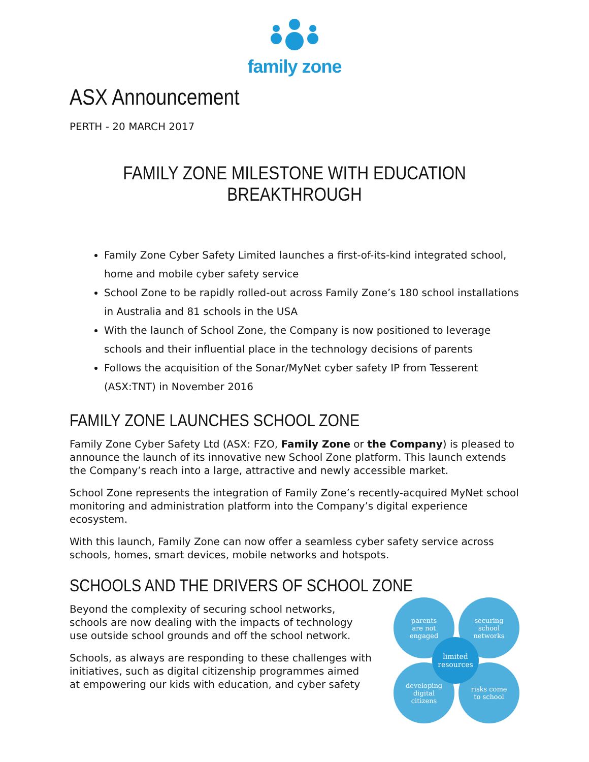family zone
ASX Announcement
PERTH - 20 MARCH 2017
FAMILY ZONE MILESTONE WITH EDUCATION BREAKTHROUGH
Family Zone Cyber Safety Limited launches a first-of-its-kind integrated school, home and mobile cyber safety service
School Zone to be rapidly rolled-out across Family Zone’s 180 school installations in Australia and 81 schools in the USA
With the launch of School Zone, the Company is now positioned to leverage schools and their influential place in the technology decisions of parents
Follows the acquisition of the Sonar/MyNet cyber safety IP from Tesserent (ASX:TNT) in November 2016
FAMILY ZONE LAUNCHES SCHOOL ZONE
Family Zone Cyber Safety Ltd (ASX: FZO, Family Zone or the Company) is pleased to announce the launch of its innovative new School Zone platform. This launch extends the Company’s reach into a large, attractive and newly accessible market.
School Zone represents the integration of Family Zone’s recently-acquired MyNet school monitoring and administration platform into the Company’s digital experience ecosystem.
With this launch, Family Zone can now offer a seamless cyber safety service across schools, homes, smart devices, mobile networks and hotspots.
SCHOOLS AND THE DRIVERS OF SCHOOL ZONE
Beyond the complexity of securing school networks, schools are now dealing with the impacts of technology use outside school grounds and off the school network.
Schools, as always are responding to these challenges with initiatives, such as digital citizenship programmes aimed at empowering our kids with education, and cyber safety
parents
are not
engaged
securing
school
networks
developing
digital
citizens
risks come
to school
limited
resources